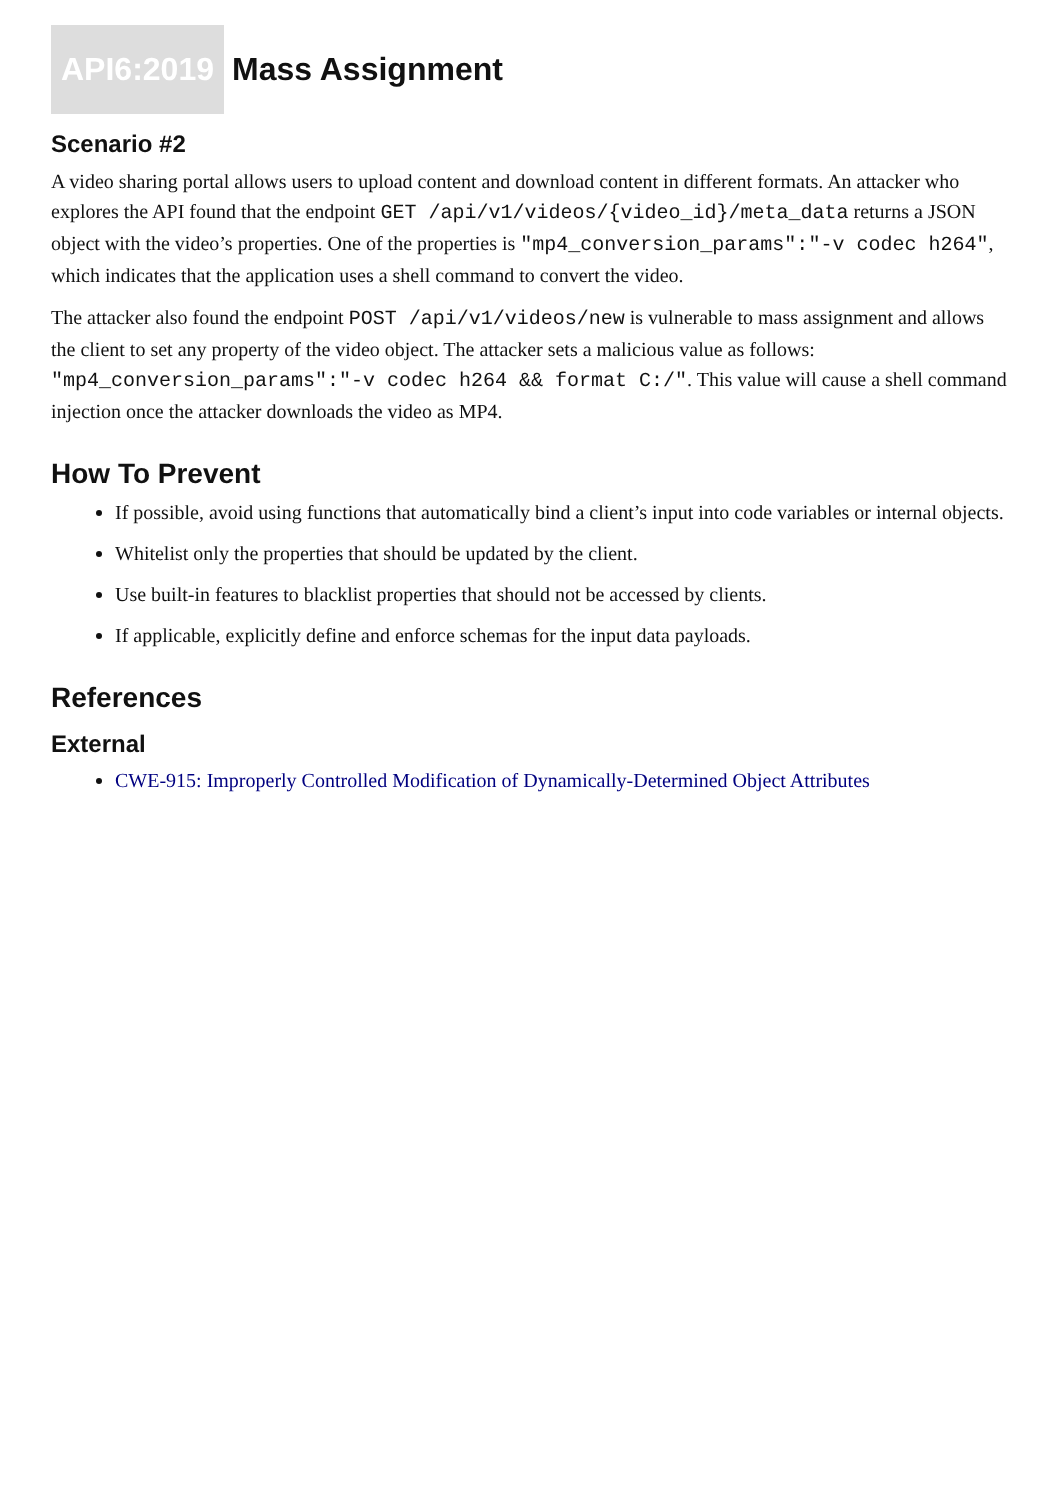API6:2019 Mass Assignment
Scenario #2
A video sharing portal allows users to upload content and download content in different formats. An attacker who explores the API found that the endpoint GET /api/v1/videos/{video_id}/meta_data returns a JSON object with the video’s properties. One of the properties is "mp4_conversion_params":"-v codec h264", which indicates that the application uses a shell command to convert the video.
The attacker also found the endpoint POST /api/v1/videos/new is vulnerable to mass assignment and allows the client to set any property of the video object. The attacker sets a malicious value as follows: "mp4_conversion_params":"-v codec h264 && format C:/". This value will cause a shell command injection once the attacker downloads the video as MP4.
How To Prevent
If possible, avoid using functions that automatically bind a client’s input into code variables or internal objects.
Whitelist only the properties that should be updated by the client.
Use built-in features to blacklist properties that should not be accessed by clients.
If applicable, explicitly define and enforce schemas for the input data payloads.
References
External
CWE-915: Improperly Controlled Modification of Dynamically-Determined Object Attributes